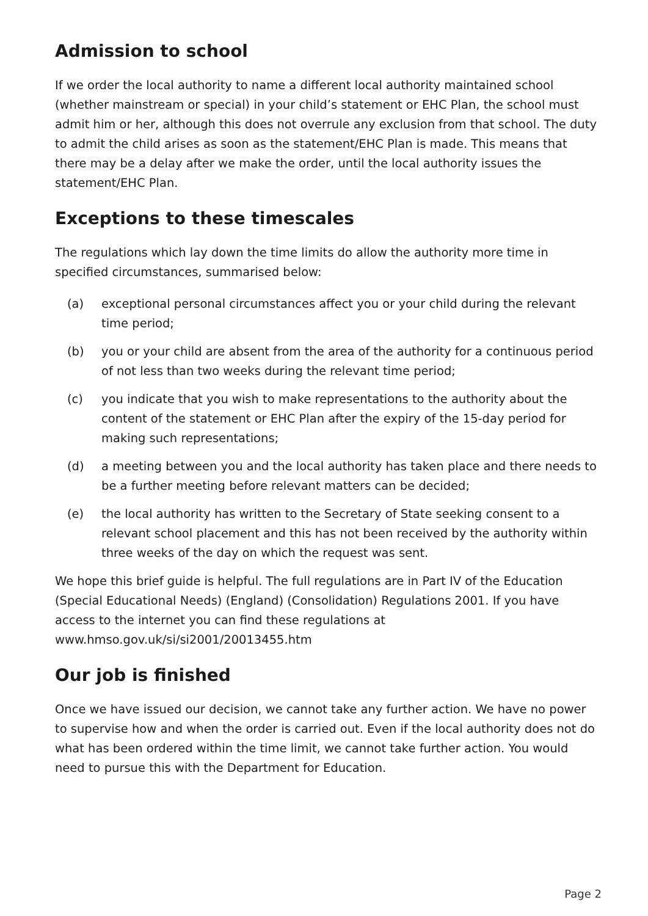Admission to school
If we order the local authority to name a different local authority maintained school (whether mainstream or special) in your child’s statement or EHC Plan, the school must admit him or her, although this does not overrule any exclusion from that school. The duty to admit the child arises as soon as the statement/EHC Plan is made. This means that there may be a delay after we make the order, until the local authority issues the statement/EHC Plan.
Exceptions to these timescales
The regulations which lay down the time limits do allow the authority more time in specified circumstances, summarised below:
(a) exceptional personal circumstances affect you or your child during the relevant time period;
(b) you or your child are absent from the area of the authority for a continuous period of not less than two weeks during the relevant time period;
(c) you indicate that you wish to make representations to the authority about the content of the statement or EHC Plan after the expiry of the 15-day period for making such representations;
(d) a meeting between you and the local authority has taken place and there needs to be a further meeting before relevant matters can be decided;
(e) the local authority has written to the Secretary of State seeking consent to a relevant school placement and this has not been received by the authority within three weeks of the day on which the request was sent.
We hope this brief guide is helpful. The full regulations are in Part IV of the Education (Special Educational Needs) (England) (Consolidation) Regulations 2001. If you have access to the internet you can find these regulations at www.hmso.gov.uk/si/si2001/20013455.htm
Our job is finished
Once we have issued our decision, we cannot take any further action. We have no power to supervise how and when the order is carried out. Even if the local authority does not do what has been ordered within the time limit, we cannot take further action. You would need to pursue this with the Department for Education.
Page 2